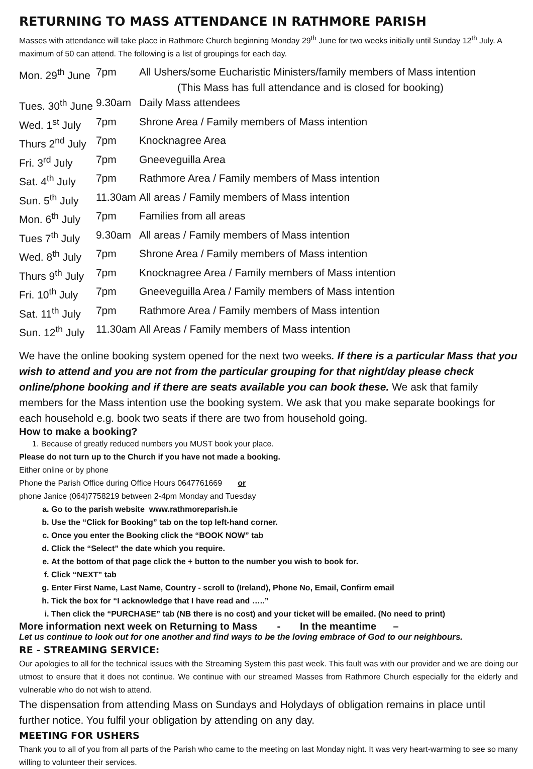RETURNING TO MASS ATTENDANCE IN RATHMORE PARISH
Masses with attendance will take place in Rathmore Church beginning Monday 29<sup>th</sup> June for two weeks initially until Sunday 12<sup>th</sup> July. A maximum of 50 can attend. The following is a list of groupings for each day.
| Mon. 29<sup>th</sup> June | 7pm | All Ushers/some Eucharistic Ministers/family members of Mass intention (This Mass has full attendance and is closed for booking) |
| Tues. 30<sup>th</sup> June | 9.30am | Daily Mass attendees |
| Wed. 1<sup>st</sup> July | 7pm | Shrone Area / Family members of Mass intention |
| Thurs 2<sup>nd</sup> July | 7pm | Knocknagree Area |
| Fri. 3<sup>rd</sup> July | 7pm | Gneeveguilla Area |
| Sat. 4<sup>th</sup> July | 7pm | Rathmore Area / Family members of Mass intention |
| Sun. 5<sup>th</sup> July | 11.30am | All areas / Family members of Mass intention |
| Mon. 6<sup>th</sup> July | 7pm | Families from all areas |
| Tues 7<sup>th</sup> July | 9.30am | All areas / Family members of Mass intention |
| Wed. 8<sup>th</sup> July | 7pm | Shrone Area / Family members of Mass intention |
| Thurs 9<sup>th</sup> July | 7pm | Knocknagree Area / Family members of Mass intention |
| Fri. 10<sup>th</sup> July | 7pm | Gneeveguilla Area / Family members of Mass intention |
| Sat. 11<sup>th</sup> July | 7pm | Rathmore Area / Family members of Mass intention |
| Sun. 12<sup>th</sup> July | 11.30am | All Areas / Family members of Mass intention |
We have the online booking system opened for the next two weeks. If there is a particular Mass that you wish to attend and you are not from the particular grouping for that night/day please check online/phone booking and if there are seats available you can book these. We ask that family members for the Mass intention use the booking system. We ask that you make separate bookings for each household e.g. book two seats if there are two from household going.
How to make a booking?
1. Because of greatly reduced numbers you MUST book your place.
Please do not turn up to the Church if you have not made a booking.
Either online or by phone
Phone the Parish Office during Office Hours 0647761669 or
phone Janice (064)7758219 between 2-4pm Monday and Tuesday
a. Go to the parish website www.rathmoreparish.ie
b. Use the “Click for Booking” tab on the top left-hand corner.
c. Once you enter the Booking click the “BOOK NOW” tab
d. Click the “Select” the date which you require.
e. At the bottom of that page click the + button to the number you wish to book for.
f. Click “NEXT” tab
g. Enter First Name, Last Name, Country - scroll to (Ireland), Phone No, Email, Confirm email
h. Tick the box for “I acknowledge that I have read and …..”
i. Then click the “PURCHASE” tab (NB there is no cost) and your ticket will be emailed. (No need to print)
More information next week on Returning to Mass - In the meantime –
Let us continue to look out for one another and find ways to be the loving embrace of God to our neighbours.
RE - STREAMING SERVICE:
Our apologies to all for the technical issues with the Streaming System this past week. This fault was with our provider and we are doing our utmost to ensure that it does not continue. We continue with our streamed Masses from Rathmore Church especially for the elderly and vulnerable who do not wish to attend.
The dispensation from attending Mass on Sundays and Holydays of obligation remains in place until further notice. You fulfil your obligation by attending on any day.
MEETING FOR USHERS
Thank you to all of you from all parts of the Parish who came to the meeting on last Monday night. It was very heart-warming to see so many willing to volunteer their services.